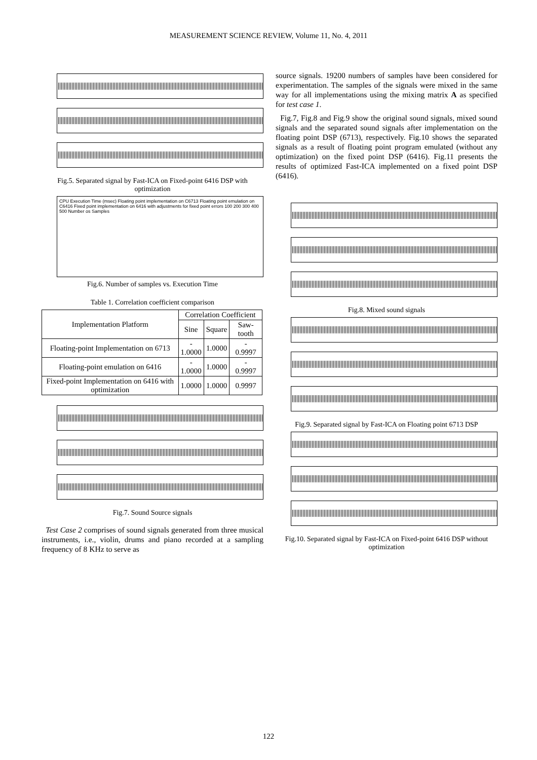MEASUREMENT SCIENCE REVIEW, Volume 11, No. 4, 2011
Fig.5. Separated signal by Fast-ICA on Fixed-point 6416 DSP with optimization
CPU Execution Time (msec) Floating point implementation on C6713 Floating point emulation on C6416 Fixed point implementation on 6416 with adjustments for fixed point errors 100 200 300 400 500 Number os Samples
Fig.6. Number of samples vs. Execution Time
Table 1. Correlation coefficient comparison
| Implementation Platform | Correlation Coefficient | | |
| --- | --- | --- | --- |
| | Sine | Square | Saw-tooth |
| Floating-point Implementation on 6713 | - 1.0000 | 1.0000 | - 0.9997 |
| Floating-point emulation on 6416 | - 1.0000 | 1.0000 | - 0.9997 |
| Fixed-point Implementation on 6416 with optimization | 1.0000 | 1.0000 | 0.9997 |
Fig.7. Sound Source signals
Test Case 2 comprises of sound signals generated from three musical instruments, i.e., violin, drums and piano recorded at a sampling frequency of 8 KHz to serve as
source signals. 19200 numbers of samples have been considered for experimentation. The samples of the signals were mixed in the same way for all implementations using the mixing matrix A as specified for test case 1.
Fig.7, Fig.8 and Fig.9 show the original sound signals, mixed sound signals and the separated sound signals after implementation on the floating point DSP (6713), respectively. Fig.10 shows the separated signals as a result of floating point program emulated (without any optimization) on the fixed point DSP (6416). Fig.11 presents the results of optimized Fast-ICA implemented on a fixed point DSP (6416).
Fig.8. Mixed sound signals
Fig.9. Separated signal by Fast-ICA on Floating point 6713 DSP
Fig.10. Separated signal by Fast-ICA on Fixed-point 6416 DSP without optimization
122